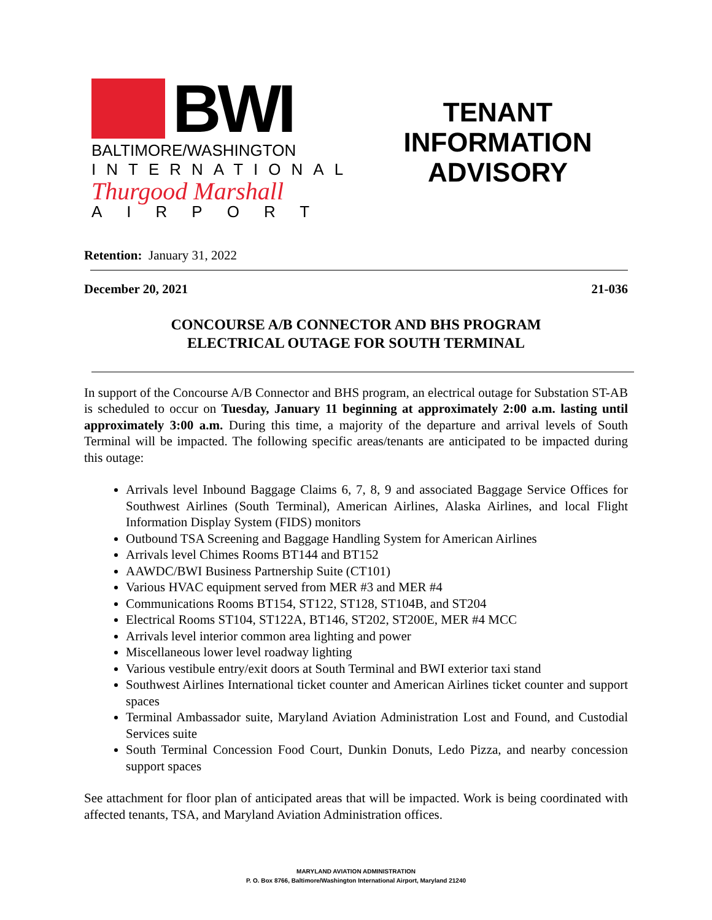BWI
BALTIMORE/WASHINGTON
INTERNATIONAL
Thurgood Marshall
AIRPORT
TENANT
INFORMATION
ADVISORY
Retention: January 31, 2022
December 20, 2021 21-036
CONCOURSE A/B CONNECTOR AND BHS PROGRAM
ELECTRICAL OUTAGE FOR SOUTH TERMINAL
In support of the Concourse A/B Connector and BHS program, an electrical outage for Substation ST-AB is scheduled to occur on Tuesday, January 11 beginning at approximately 2:00 a.m. lasting until approximately 3:00 a.m. During this time, a majority of the departure and arrival levels of South Terminal will be impacted. The following specific areas/tenants are anticipated to be impacted during this outage:
Arrivals level Inbound Baggage Claims 6, 7, 8, 9 and associated Baggage Service Offices for Southwest Airlines (South Terminal), American Airlines, Alaska Airlines, and local Flight Information Display System (FIDS) monitors
Outbound TSA Screening and Baggage Handling System for American Airlines
Arrivals level Chimes Rooms BT144 and BT152
AAWDC/BWI Business Partnership Suite (CT101)
Various HVAC equipment served from MER #3 and MER #4
Communications Rooms BT154, ST122, ST128, ST104B, and ST204
Electrical Rooms ST104, ST122A, BT146, ST202, ST200E, MER #4 MCC
Arrivals level interior common area lighting and power
Miscellaneous lower level roadway lighting
Various vestibule entry/exit doors at South Terminal and BWI exterior taxi stand
Southwest Airlines International ticket counter and American Airlines ticket counter and support spaces
Terminal Ambassador suite, Maryland Aviation Administration Lost and Found, and Custodial Services suite
South Terminal Concession Food Court, Dunkin Donuts, Ledo Pizza, and nearby concession support spaces
See attachment for floor plan of anticipated areas that will be impacted. Work is being coordinated with affected tenants, TSA, and Maryland Aviation Administration offices.
MARYLAND AVIATION ADMINISTRATION
P. O. Box 8766, Baltimore/Washington International Airport, Maryland 21240